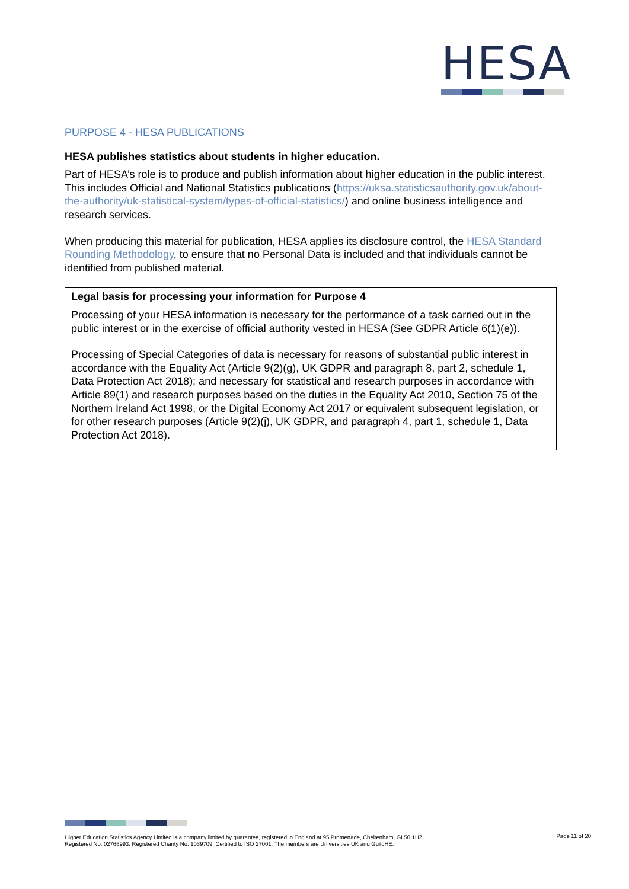HESA
PURPOSE 4 - HESA PUBLICATIONS
HESA publishes statistics about students in higher education.
Part of HESA’s role is to produce and publish information about higher education in the public interest. This includes Official and National Statistics publications (https://uksa.statisticsauthority.gov.uk/about-the-authority/uk-statistical-system/types-of-official-statistics/) and online business intelligence and research services.
When producing this material for publication, HESA applies its disclosure control, the HESA Standard Rounding Methodology, to ensure that no Personal Data is included and that individuals cannot be identified from published material.
Legal basis for processing your information for Purpose 4
Processing of your HESA information is necessary for the performance of a task carried out in the public interest or in the exercise of official authority vested in HESA (See GDPR Article 6(1)(e)).
Processing of Special Categories of data is necessary for reasons of substantial public interest in accordance with the Equality Act (Article 9(2)(g), UK GDPR and paragraph 8, part 2, schedule 1, Data Protection Act 2018); and necessary for statistical and research purposes in accordance with Article 89(1) and research purposes based on the duties in the Equality Act 2010, Section 75 of the Northern Ireland Act 1998, or the Digital Economy Act 2017 or equivalent subsequent legislation, or for other research purposes (Article 9(2)(j), UK GDPR, and paragraph 4, part 1, schedule 1, Data Protection Act 2018).
Higher Education Statistics Agency Limited is a company limited by guarantee, registered in England at 95 Promenade, Cheltenham, GL50 1HZ.
Registered No. 02766993. Registered Charity No. 1039709. Certified to ISO 27001. The members are Universities UK and GuildHE.
Page 11 of 20